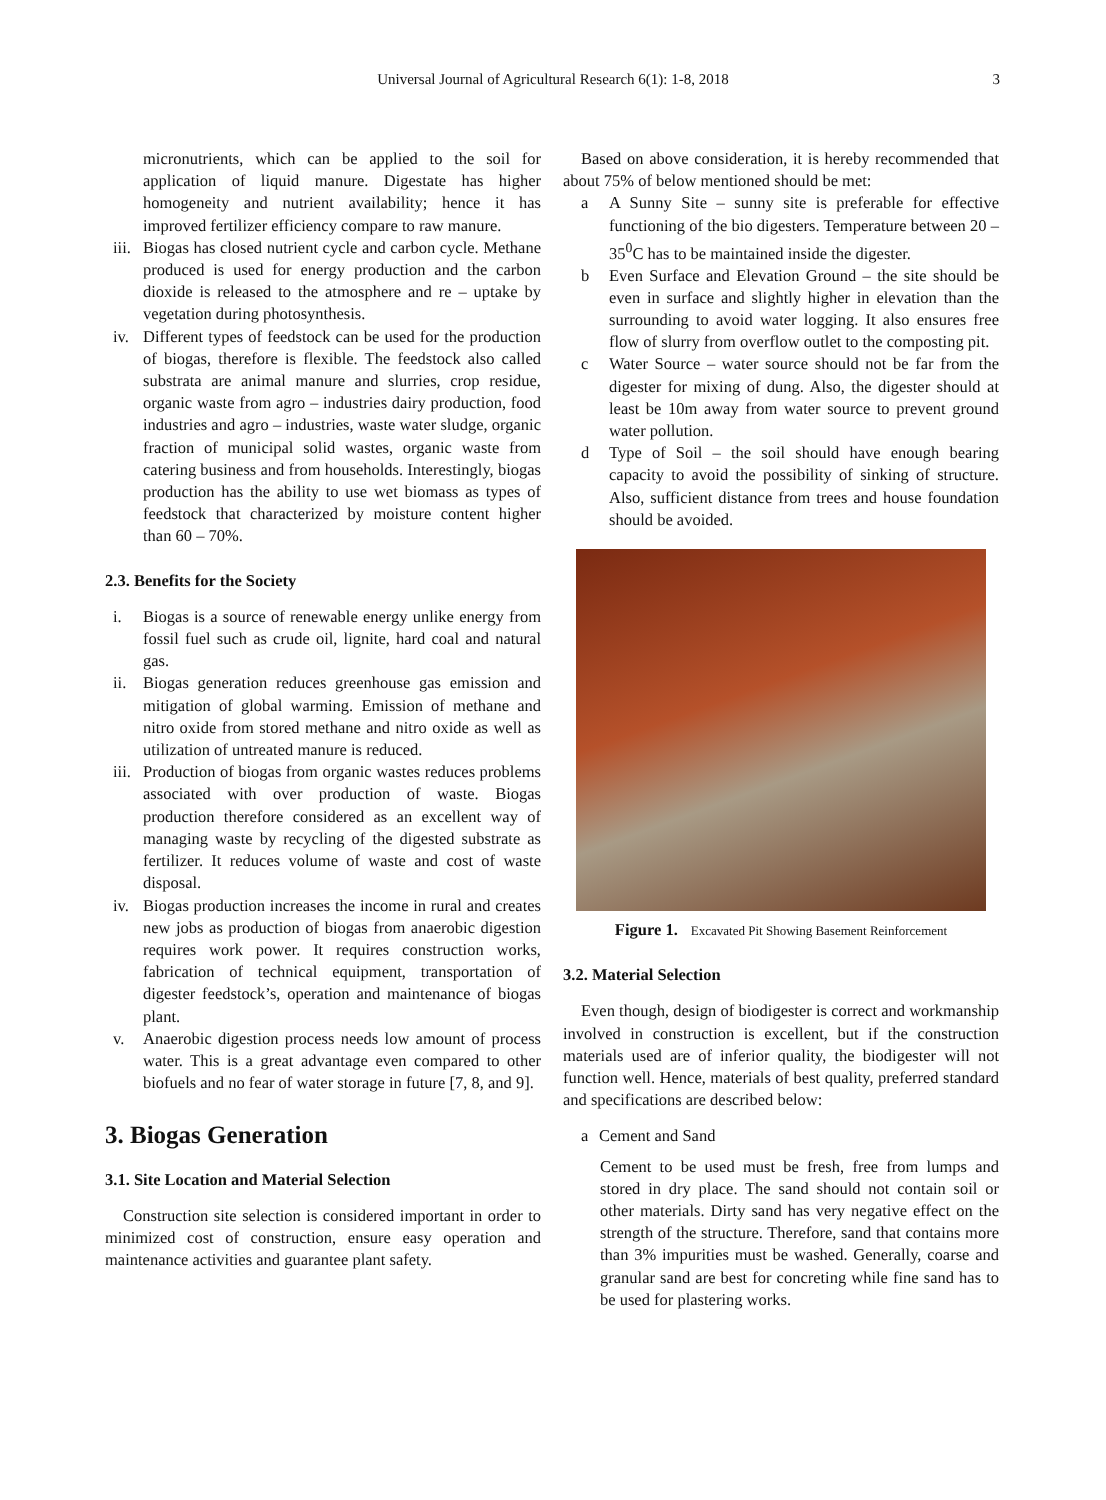Universal Journal of Agricultural Research 6(1): 1-8, 2018
3
micronutrients, which can be applied to the soil for application of liquid manure. Digestate has higher homogeneity and nutrient availability; hence it has improved fertilizer efficiency compare to raw manure.
iii.
Biogas has closed nutrient cycle and carbon cycle. Methane produced is used for energy production and the carbon dioxide is released to the atmosphere and re – uptake by vegetation during photosynthesis.
iv. Different types of feedstock can be used for the production of biogas, therefore is flexible. The feedstock also called substrata are animal manure and slurries, crop residue, organic waste from agro – industries dairy production, food industries and agro – industries, waste water sludge, organic fraction of municipal solid wastes, organic waste from catering business and from households. Interestingly, biogas production has the ability to use wet biomass as types of feedstock that characterized by moisture content higher than 60 – 70%.
2.3. Benefits for the Society
i. Biogas is a source of renewable energy unlike energy from fossil fuel such as crude oil, lignite, hard coal and natural gas.
ii. Biogas generation reduces greenhouse gas emission and mitigation of global warming. Emission of methane and nitro oxide from stored methane and nitro oxide as well as utilization of untreated manure is reduced.
iii.
Production of biogas from organic wastes reduces problems associated with over production of waste. Biogas production therefore considered as an excellent way of managing waste by recycling of the digested substrate as fertilizer. It reduces volume of waste and cost of waste disposal.
iv. Biogas production increases the income in rural and creates new jobs as production of biogas from anaerobic digestion requires work power. It requires construction works, fabrication of technical equipment, transportation of digester feedstock’s, operation and maintenance of biogas plant.
v. Anaerobic digestion process needs low amount of process water. This is a great advantage even compared to other biofuels and no fear of water storage in future [7, 8, and 9].
3. Biogas Generation
3.1. Site Location and Material Selection
Construction site selection is considered important in order to minimized cost of construction, ensure easy operation and maintenance activities and guarantee plant safety.
Based on above consideration, it is hereby recommended that about 75% of below mentioned should be met:
a A Sunny Site – sunny site is preferable for effective functioning of the bio digesters. Temperature between 20 – 35<sup>0</sup>C has to be maintained inside the digester.
b Even Surface and Elevation Ground – the site should be even in surface and slightly higher in elevation than the surrounding to avoid water logging. It also ensures free flow of slurry from overflow outlet to the composting pit.
c Water Source – water source should not be far from the digester for mixing of dung. Also, the digester should at least be 10m away from water source to prevent ground water pollution.
d Type of Soil – the soil should have enough bearing capacity to avoid the possibility of sinking of structure. Also, sufficient distance from trees and house foundation should be avoided.
Figure 1. Excavated Pit Showing Basement Reinforcement
3.2. Material Selection
Even though, design of biodigester is correct and workmanship involved in construction is excellent, but if the construction materials used are of inferior quality, the biodigester will not function well. Hence, materials of best quality, preferred standard and specifications are described below:
a Cement and Sand
Cement to be used must be fresh, free from lumps and stored in dry place. The sand should not contain soil or other materials. Dirty sand has very negative effect on the strength of the structure. Therefore, sand that contains more than 3% impurities must be washed. Generally, coarse and granular sand are best for concreting while fine sand has to be used for plastering works.